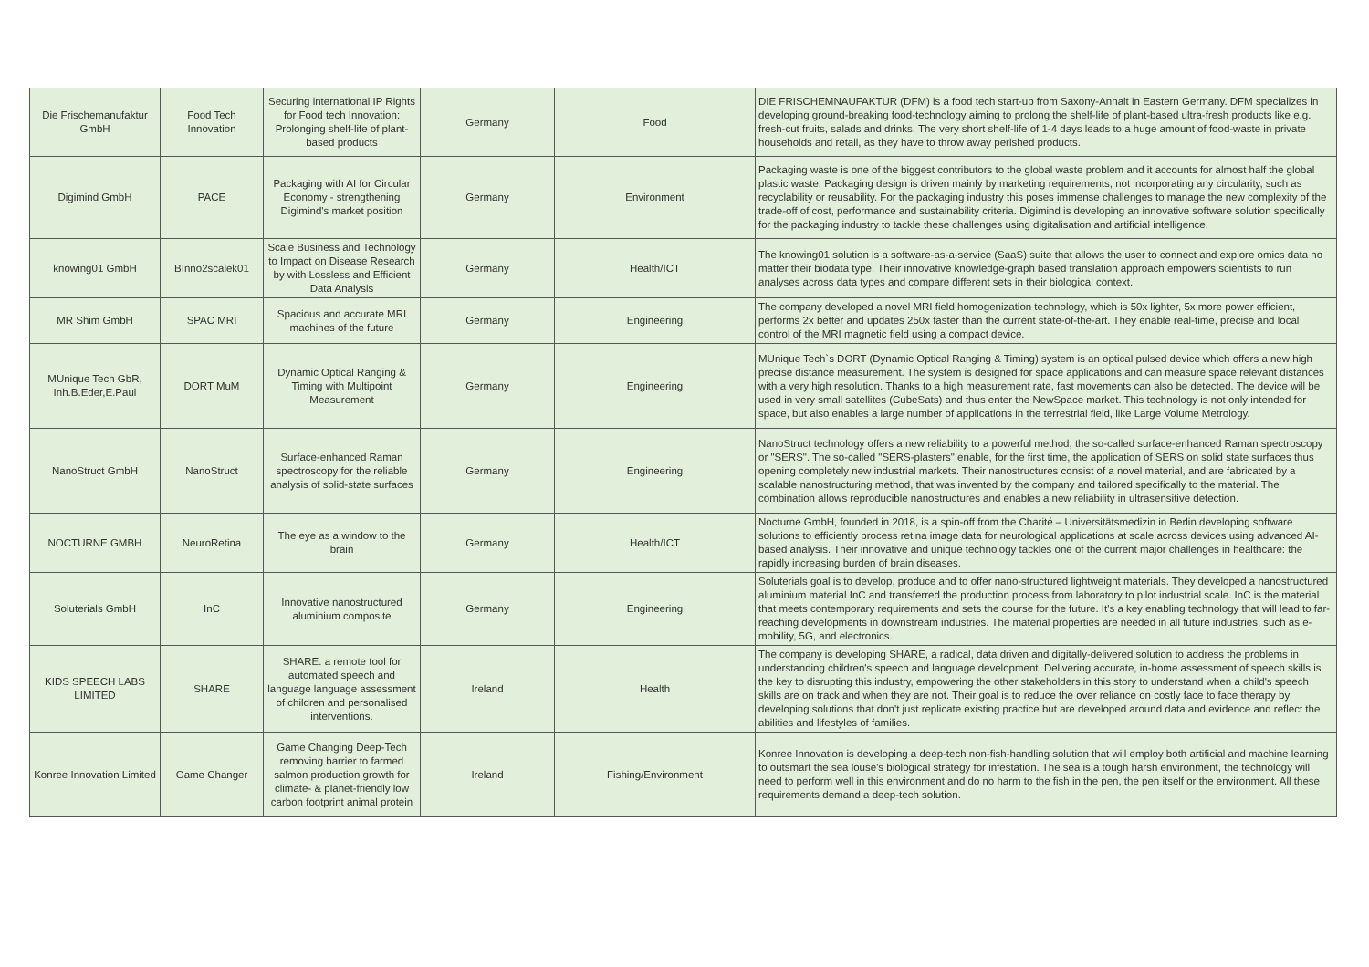| Die Frischemanufaktur GmbH | Food Tech Innovation | Securing international IP Rights for Food tech Innovation: Prolonging shelf-life of plant-based products | Germany | Food | DIE FRISCHEMNAUFAKTUR (DFM) is a food tech start-up from Saxony-Anhalt in Eastern Germany. DFM specializes in developing ground-breaking food-technology aiming to prolong the shelf-life of plant-based ultra-fresh products like e.g. fresh-cut fruits, salads and drinks. The very short shelf-life of 1-4 days leads to a huge amount of food-waste in private households and retail, as they have to throw away perished products. |
| Digimind GmbH | PACE | Packaging with AI for Circular Economy - strengthening Digimind's market position | Germany | Environment | Packaging waste is one of the biggest contributors to the global waste problem and it accounts for almost half the global plastic waste. Packaging design is driven mainly by marketing requirements, not incorporating any circularity, such as recyclability or reusability. For the packaging industry this poses immense challenges to manage the new complexity of the trade-off of cost, performance and sustainability criteria. Digimind is developing an innovative software solution specifically for the packaging industry to tackle these challenges using digitalisation and artificial intelligence. |
| knowing01 GmbH | BInno2scalek01 | Scale Business and Technology to Impact on Disease Research by with Lossless and Efficient Data Analysis | Germany | Health/ICT | The knowing01 solution is a software-as-a-service (SaaS) suite that allows the user to connect and explore omics data no matter their biodata type. Their innovative knowledge-graph based translation approach empowers scientists to run analyses across data types and compare different sets in their biological context. |
| MR Shim GmbH | SPAC MRI | Spacious and accurate MRI machines of the future | Germany | Engineering | The company developed a novel MRI field homogenization technology, which is 50x lighter, 5x more power efficient, performs 2x better and updates 250x faster than the current state-of-the-art. They enable real-time, precise and local control of the MRI magnetic field using a compact device. |
| MUnique Tech GbR, Inh.B.Eder,E.Paul | DORT MuM | Dynamic Optical Ranging & Timing with Multipoint Measurement | Germany | Engineering | MUnique Tech`s DORT (Dynamic Optical Ranging & Timing) system is an optical pulsed device which offers a new high precise distance measurement. The system is designed for space applications and can measure space relevant distances with a very high resolution. Thanks to a high measurement rate, fast movements can also be detected. The device will be used in very small satellites (CubeSats) and thus enter the NewSpace market. This technology is not only intended for space, but also enables a large number of applications in the terrestrial field, like Large Volume Metrology. |
| NanoStruct GmbH | NanoStruct | Surface-enhanced Raman spectroscopy for the reliable analysis of solid-state surfaces | Germany | Engineering | NanoStruct technology offers a new reliability to a powerful method, the so-called surface-enhanced Raman spectroscopy or "SERS". The so-called "SERS-plasters" enable, for the first time, the application of SERS on solid state surfaces thus opening completely new industrial markets. Their nanostructures consist of a novel material, and are fabricated by a scalable nanostructuring method, that was invented by the company and tailored specifically to the material. The combination allows reproducible nanostructures and enables a new reliability in ultrasensitive detection. |
| NOCTURNE GMBH | NeuroRetina | The eye as a window to the brain | Germany | Health/ICT | Nocturne GmbH, founded in 2018, is a spin-off from the Charité – Universitätsmedizin in Berlin developing software solutions to efficiently process retina image data for neurological applications at scale across devices using advanced AI-based analysis. Their innovative and unique technology tackles one of the current major challenges in healthcare: the rapidly increasing burden of brain diseases. |
| Soluterials GmbH | InC | Innovative nanostructured aluminium composite | Germany | Engineering | Soluterials goal is to develop, produce and to offer nano-structured lightweight materials. They developed a nanostructured aluminium material InC and transferred the production process from laboratory to pilot industrial scale. InC is the material that meets contemporary requirements and sets the course for the future. It's a key enabling technology that will lead to far-reaching developments in downstream industries. The material properties are needed in all future industries, such as e-mobility, 5G, and electronics. |
| KIDS SPEECH LABS LIMITED | SHARE | SHARE: a remote tool for automated speech and language language assessment of children and personalised interventions. | Ireland | Health | The company is developing SHARE, a radical, data driven and digitally-delivered solution to address the problems in understanding children's speech and language development. Delivering accurate, in-home assessment of speech skills is the key to disrupting this industry, empowering the other stakeholders in this story to understand when a child's speech skills are on track and when they are not. Their goal is to reduce the over reliance on costly face to face therapy by developing solutions that don't just replicate existing practice but are developed around data and evidence and reflect the abilities and lifestyles of families. |
| Konree Innovation Limited | Game Changer | Game Changing Deep-Tech removing barrier to farmed salmon production growth for climate- & planet-friendly low carbon footprint animal protein | Ireland | Fishing/Environment | Konree Innovation is developing a deep-tech non-fish-handling solution that will employ both artificial and machine learning to outsmart the sea louse's biological strategy for infestation. The sea is a tough harsh environment, the technology will need to perform well in this environment and do no harm to the fish in the pen, the pen itself or the environment. All these requirements demand a deep-tech solution. |